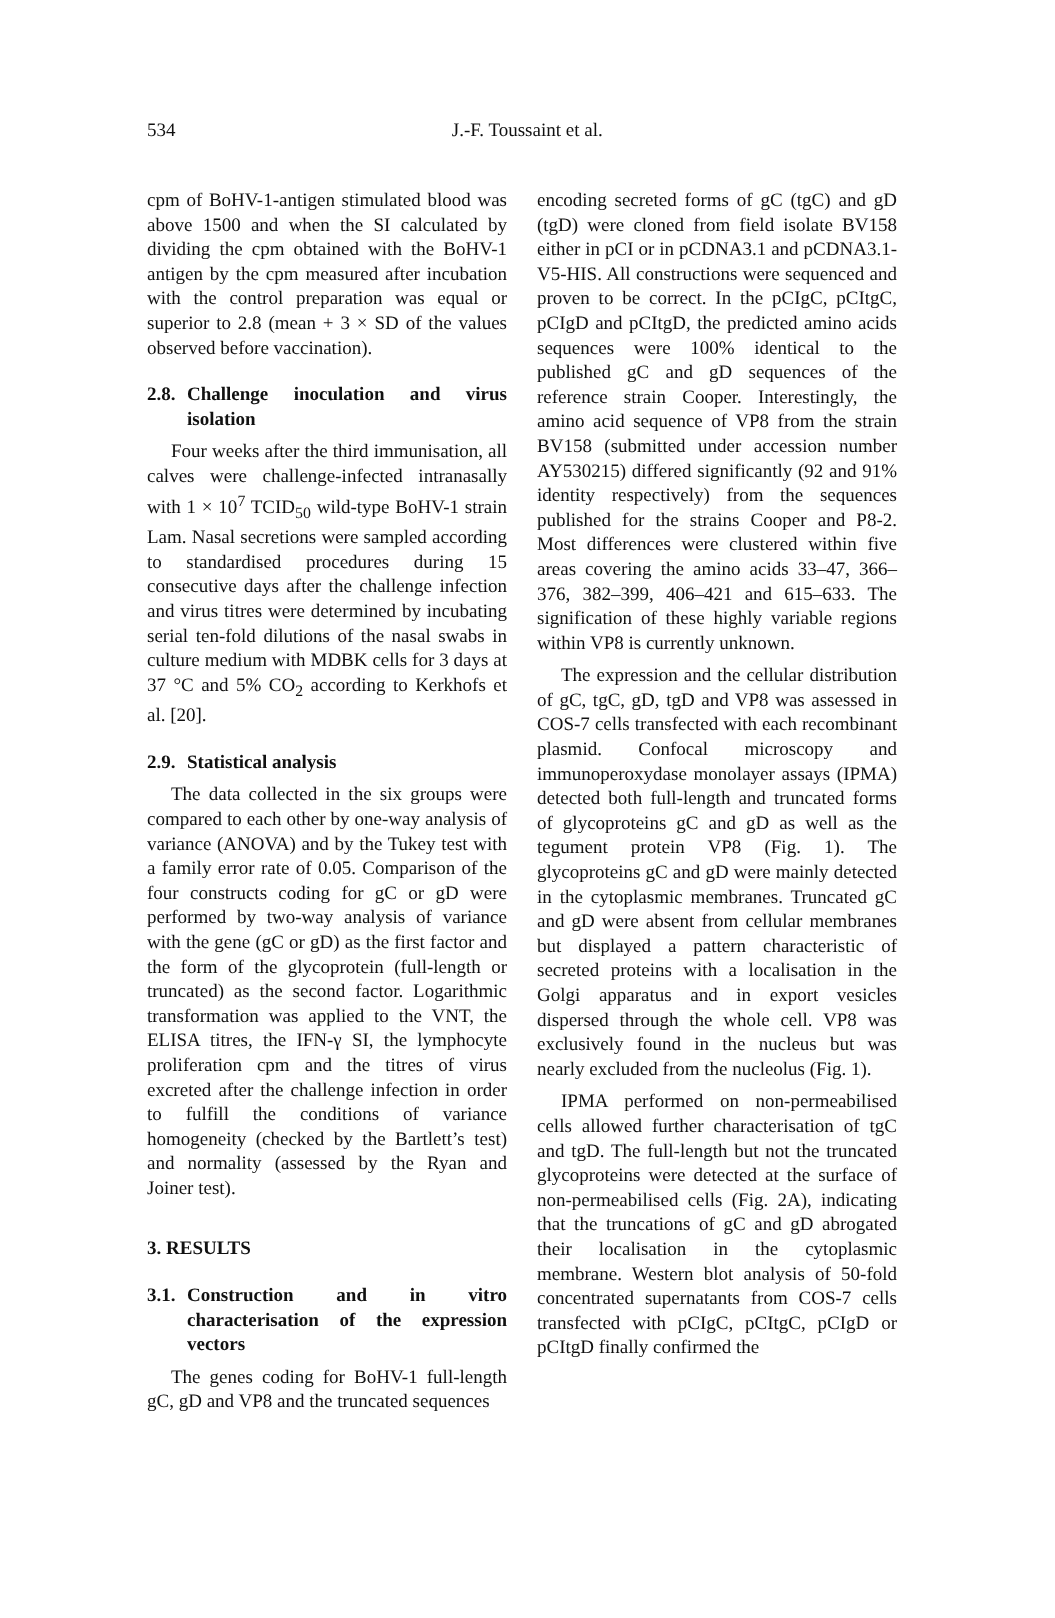534 J.-F. Toussaint et al.
cpm of BoHV-1-antigen stimulated blood was above 1500 and when the SI calculated by dividing the cpm obtained with the BoHV-1 antigen by the cpm measured after incubation with the control preparation was equal or superior to 2.8 (mean + 3 × SD of the values observed before vaccination).
2.8. Challenge inoculation and virus isolation
Four weeks after the third immunisation, all calves were challenge-infected intranasally with 1 × 10<sup>7</sup> TCID<sub>50</sub> wild-type BoHV-1 strain Lam. Nasal secretions were sampled according to standardised procedures during 15 consecutive days after the challenge infection and virus titres were determined by incubating serial ten-fold dilutions of the nasal swabs in culture medium with MDBK cells for 3 days at 37 °C and 5% CO<sub>2</sub> according to Kerkhofs et al. [20].
2.9. Statistical analysis
The data collected in the six groups were compared to each other by one-way analysis of variance (ANOVA) and by the Tukey test with a family error rate of 0.05. Comparison of the four constructs coding for gC or gD were performed by two-way analysis of variance with the gene (gC or gD) as the first factor and the form of the glycoprotein (full-length or truncated) as the second factor. Logarithmic transformation was applied to the VNT, the ELISA titres, the IFN-γ SI, the lymphocyte proliferation cpm and the titres of virus excreted after the challenge infection in order to fulfill the conditions of variance homogeneity (checked by the Bartlett’s test) and normality (assessed by the Ryan and Joiner test).
3. RESULTS
3.1. Construction and in vitro characterisation of the expression vectors
The genes coding for BoHV-1 full-length gC, gD and VP8 and the truncated sequences
encoding secreted forms of gC (tgC) and gD (tgD) were cloned from field isolate BV158 either in pCI or in pCDNA3.1 and pCDNA3.1-V5-HIS. All constructions were sequenced and proven to be correct. In the pCIgC, pCItgC, pCIgD and pCItgD, the predicted amino acids sequences were 100% identical to the published gC and gD sequences of the reference strain Cooper. Interestingly, the amino acid sequence of VP8 from the strain BV158 (submitted under accession number AY530215) differed significantly (92 and 91% identity respectively) from the sequences published for the strains Cooper and P8-2. Most differences were clustered within five areas covering the amino acids 33–47, 366–376, 382–399, 406–421 and 615–633. The signification of these highly variable regions within VP8 is currently unknown.
The expression and the cellular distribution of gC, tgC, gD, tgD and VP8 was assessed in COS-7 cells transfected with each recombinant plasmid. Confocal microscopy and immunoperoxydase monolayer assays (IPMA) detected both full-length and truncated forms of glycoproteins gC and gD as well as the tegument protein VP8 (Fig. 1). The glycoproteins gC and gD were mainly detected in the cytoplasmic membranes. Truncated gC and gD were absent from cellular membranes but displayed a pattern characteristic of secreted proteins with a localisation in the Golgi apparatus and in export vesicles dispersed through the whole cell. VP8 was exclusively found in the nucleus but was nearly excluded from the nucleolus (Fig. 1).
IPMA performed on non-permeabilised cells allowed further characterisation of tgC and tgD. The full-length but not the truncated glycoproteins were detected at the surface of non-permeabilised cells (Fig. 2A), indicating that the truncations of gC and gD abrogated their localisation in the cytoplasmic membrane. Western blot analysis of 50-fold concentrated supernatants from COS-7 cells transfected with pCIgC, pCItgC, pCIgD or pCItgD finally confirmed the